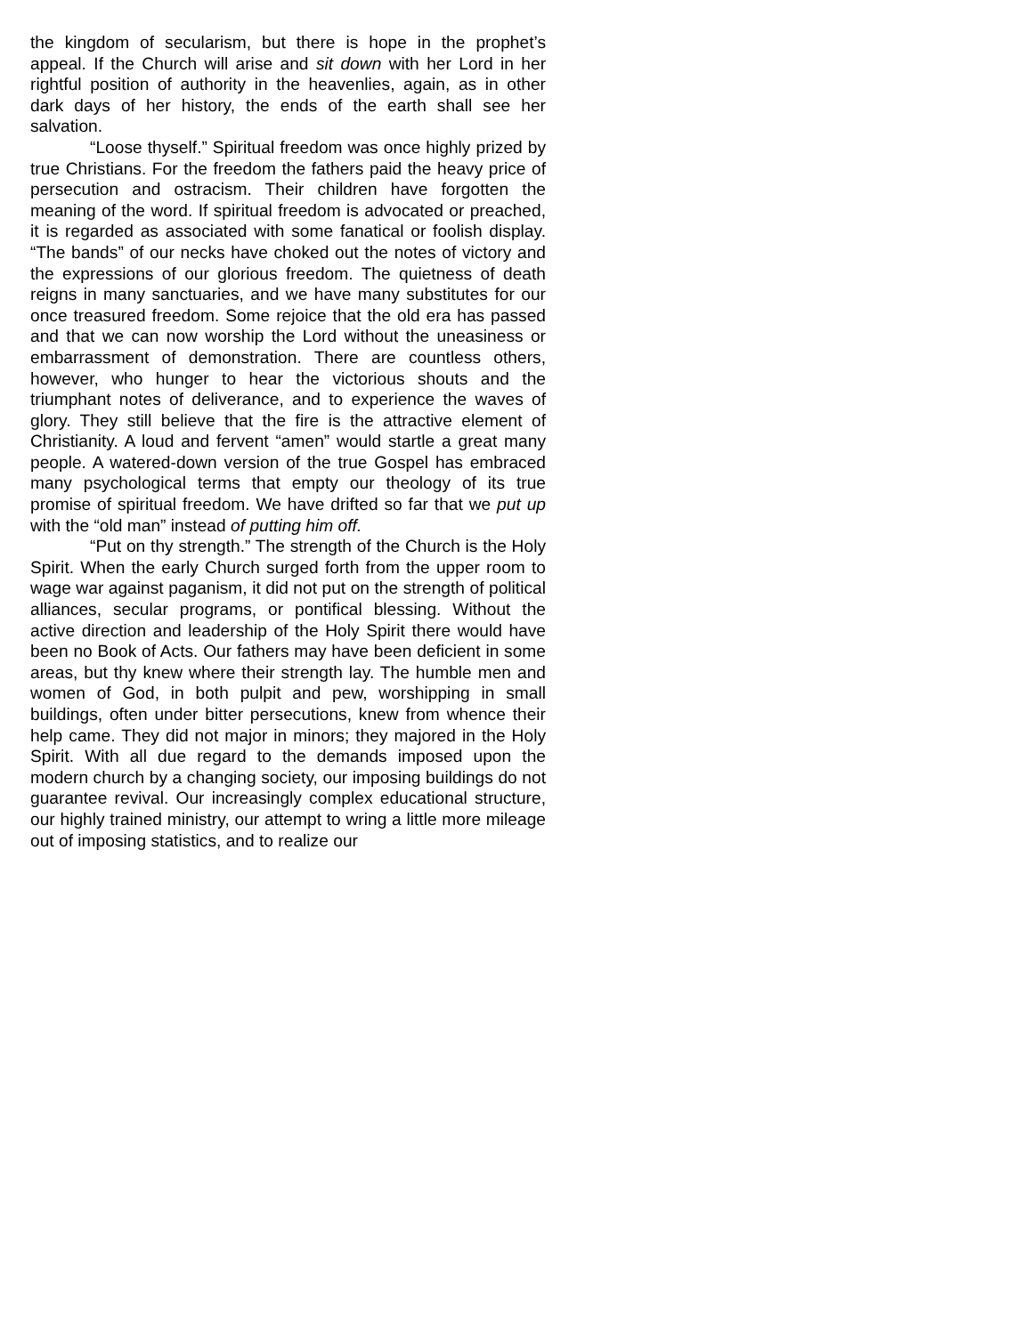the kingdom of secularism, but there is hope in the prophet’s appeal. If the Church will arise and sit down with her Lord in her rightful position of authority in the heavenlies, again, as in other dark days of her history, the ends of the earth shall see her salvation.
“Loose thyself.” Spiritual freedom was once highly prized by true Christians. For the freedom the fathers paid the heavy price of persecution and ostracism. Their children have forgotten the meaning of the word. If spiritual freedom is advocated or preached, it is regarded as associated with some fanatical or foolish display. “The bands” of our necks have choked out the notes of victory and the expressions of our glorious freedom. The quietness of death reigns in many sanctuaries, and we have many substitutes for our once treasured freedom. Some rejoice that the old era has passed and that we can now worship the Lord without the uneasiness or embarrassment of demonstration. There are countless others, however, who hunger to hear the victorious shouts and the triumphant notes of deliverance, and to experience the waves of glory. They still believe that the fire is the attractive element of Christianity. A loud and fervent “amen” would startle a great many people. A watered-down version of the true Gospel has embraced many psychological terms that empty our theology of its true promise of spiritual freedom. We have drifted so far that we put up with the “old man” instead of putting him off.
“Put on thy strength.” The strength of the Church is the Holy Spirit. When the early Church surged forth from the upper room to wage war against paganism, it did not put on the strength of political alliances, secular programs, or pontifical blessing. Without the active direction and leadership of the Holy Spirit there would have been no Book of Acts. Our fathers may have been deficient in some areas, but thy knew where their strength lay. The humble men and women of God, in both pulpit and pew, worshipping in small buildings, often under bitter persecutions, knew from whence their help came. They did not major in minors; they majored in the Holy Spirit. With all due regard to the demands imposed upon the modern church by a changing society, our imposing buildings do not guarantee revival. Our increasingly complex educational structure, our highly trained ministry, our attempt to wring a little more mileage out of imposing statistics, and to realize our